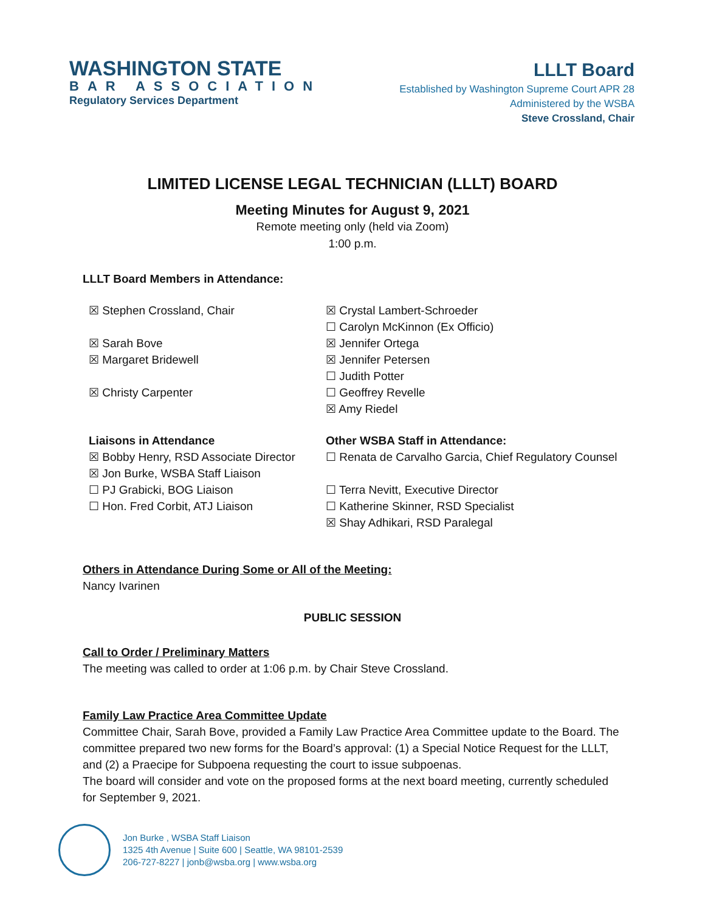WASHINGTON STATE
BAR ASSOCIATION
Regulatory Services Department
LLLT Board
Established by Washington Supreme Court APR 28
Administered by the WSBA
Steve Crossland, Chair
LIMITED LICENSE LEGAL TECHNICIAN (LLLT) BOARD
Meeting Minutes for August 9, 2021
Remote meeting only (held via Zoom)
1:00 p.m.
LLLT Board Members in Attendance:
☒ Stephen Crossland, Chair
☒ Sarah Bove
☒ Margaret Bridewell
☒ Christy Carpenter
☒ Crystal Lambert-Schroeder
☐ Carolyn McKinnon (Ex Officio)
☒ Jennifer Ortega
☒ Jennifer Petersen
☐ Judith Potter
☐ Geoffrey Revelle
☒ Amy Riedel
Liaisons in Attendance
☒ Bobby Henry, RSD Associate Director
☒ Jon Burke, WSBA Staff Liaison
☐ PJ Grabicki, BOG Liaison
☐ Hon. Fred Corbit, ATJ Liaison
Other WSBA Staff in Attendance:
☐ Renata de Carvalho Garcia, Chief Regulatory Counsel
☐ Terra Nevitt, Executive Director
☐ Katherine Skinner, RSD Specialist
☒ Shay Adhikari, RSD Paralegal
Others in Attendance During Some or All of the Meeting:
Nancy Ivarinen
PUBLIC SESSION
Call to Order / Preliminary Matters
The meeting was called to order at 1:06 p.m. by Chair Steve Crossland.
Family Law Practice Area Committee Update
Committee Chair, Sarah Bove, provided a Family Law Practice Area Committee update to the Board. The committee prepared two new forms for the Board’s approval: (1) a Special Notice Request for the LLLT, and (2) a Praecipe for Subpoena requesting the court to issue subpoenas.
The board will consider and vote on the proposed forms at the next board meeting, currently scheduled for September 9, 2021.
Jon Burke , WSBA Staff Liaison
1325 4th Avenue | Suite 600 | Seattle, WA 98101-2539
206-727-8227 | jonb@wsba.org | www.wsba.org